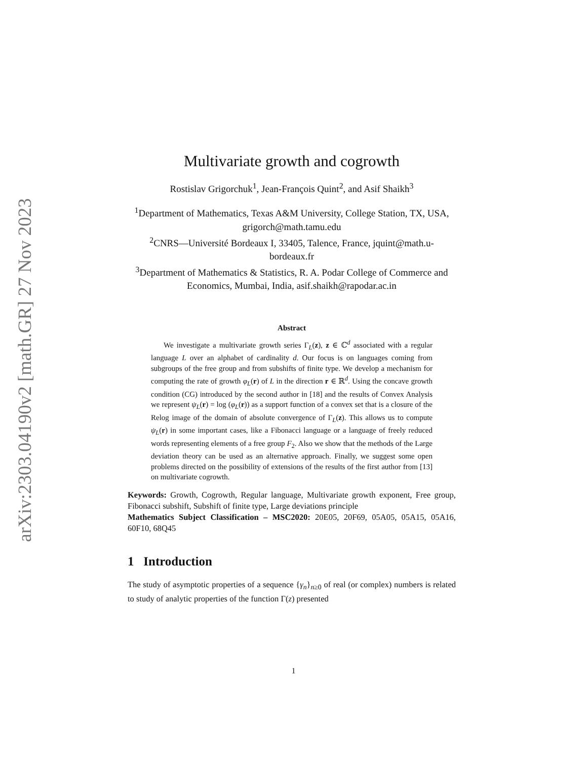arXiv:2303.04190v2 [math.GR] 27 Nov 2023
Multivariate growth and cogrowth
Rostislav Grigorchuk<sup>1</sup>, Jean-François Quint<sup>2</sup>, and Asif Shaikh<sup>3</sup>
<sup>1</sup> Department of Mathematics, Texas A&M University, College Station, TX, USA, grigorch@math.tamu.edu
<sup>2</sup> CNRS—Université Bordeaux I, 33405, Talence, France, jquint@math.u-bordeaux.fr
<sup>3</sup> Department of Mathematics & Statistics, R. A. Podar College of Commerce and Economics, Mumbai, India, asif.shaikh@rapodar.ac.in
Abstract
We investigate a multivariate growth series Γ<sub>L</sub>(z), z ∈ ℂ<sup>d</sup> associated with a regular language L over an alphabet of cardinality d. Our focus is on languages coming from subgroups of the free group and from subshifts of finite type. We develop a mechanism for computing the rate of growth φ<sub>L</sub>(r) of L in the direction r ∈ ℝ<sup>d</sup>. Using the concave growth condition (CG) introduced by the second author in [18] and the results of Convex Analysis we represent ψ<sub>L</sub>(r) = log (φ<sub>L</sub>(r)) as a support function of a convex set that is a closure of the Relog image of the domain of absolute convergence of Γ<sub>L</sub>(z). This allows us to compute ψ<sub>L</sub>(r) in some important cases, like a Fibonacci language or a language of freely reduced words representing elements of a free group F<sub>2</sub>. Also we show that the methods of the Large deviation theory can be used as an alternative approach. Finally, we suggest some open problems directed on the possibility of extensions of the results of the first author from [13] on multivariate cogrowth.
Keywords: Growth, Cogrowth, Regular language, Multivariate growth exponent, Free group, Fibonacci subshift, Subshift of finite type, Large deviations principle
Mathematics Subject Classification – MSC2020: 20E05, 20F69, 05A05, 05A15, 05A16, 60F10, 68Q45
1 Introduction
The study of asymptotic properties of a sequence {γ<sub>n</sub>}<sub>n≥0</sub> of real (or complex) numbers is related to study of analytic properties of the function Γ(z) presented
1